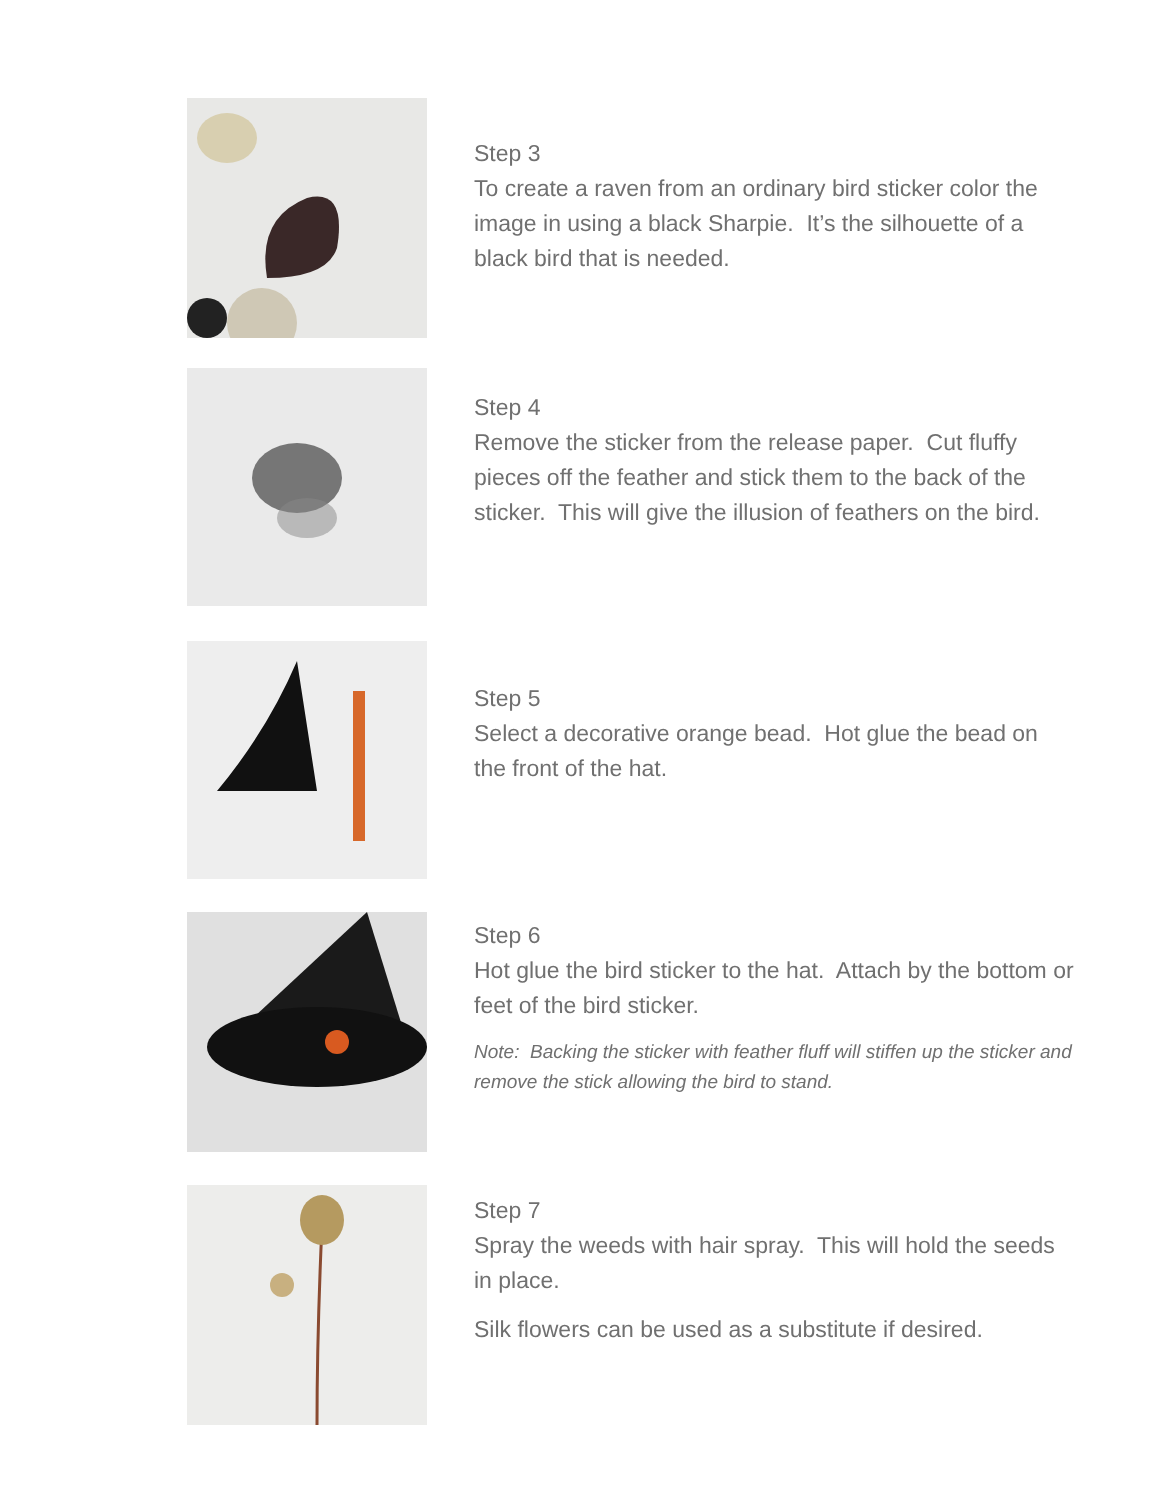Step 3
To create a raven from an ordinary bird sticker color the image in using a black Sharpie. It’s the silhouette of a black bird that is needed.
Step 4
Remove the sticker from the release paper. Cut fluffy pieces off the feather and stick them to the back of the sticker. This will give the illusion of feathers on the bird.
Step 5
Select a decorative orange bead. Hot glue the bead on the front of the hat.
Step 6
Hot glue the bird sticker to the hat. Attach by the bottom or feet of the bird sticker.
Note: Backing the sticker with feather fluff will stiffen up the sticker and remove the stick allowing the bird to stand.
Step 7
Spray the weeds with hair spray. This will hold the seeds in place.
Silk flowers can be used as a substitute if desired.